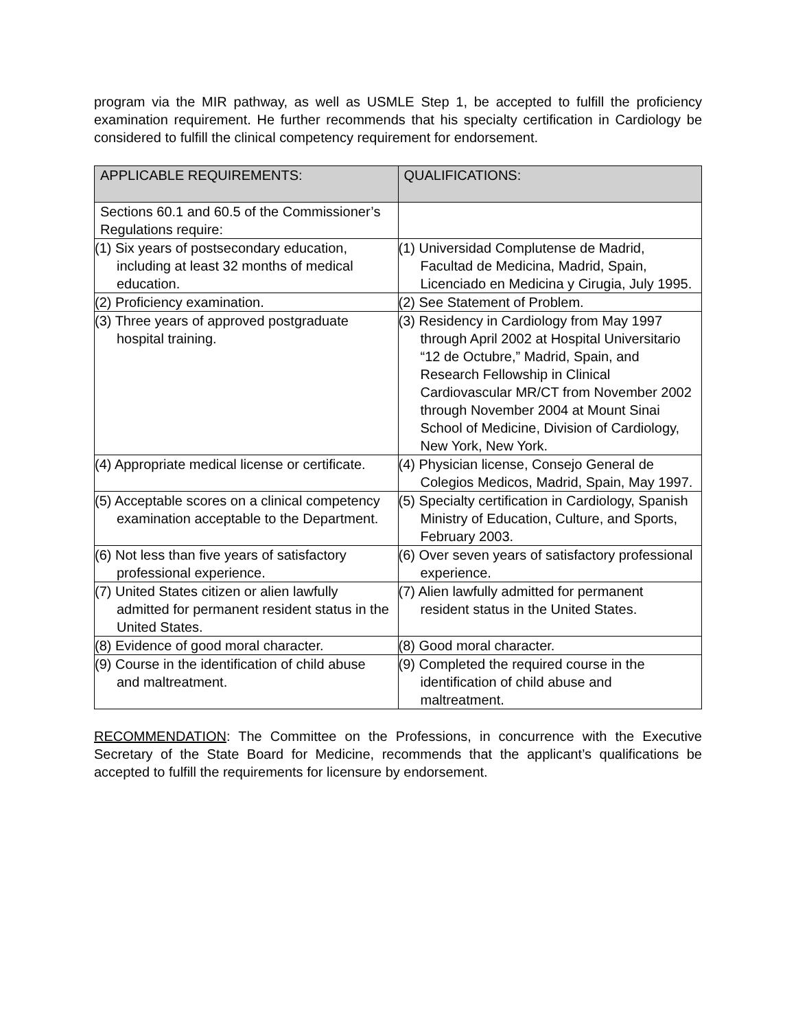program via the MIR pathway, as well as USMLE Step 1, be accepted to fulfill the proficiency examination requirement. He further recommends that his specialty certification in Cardiology be considered to fulfill the clinical competency requirement for endorsement.
| APPLICABLE REQUIREMENTS: | QUALIFICATIONS: |
| --- | --- |
| Sections 60.1 and 60.5 of the Commissioner’s Regulations require: | |
| (1) Six years of postsecondary education, including at least 32 months of medical education. | (1) Universidad Complutense de Madrid, Facultad de Medicina, Madrid, Spain, Licenciado en Medicina y Cirugia, July 1995. |
| (2) Proficiency examination. | (2) See Statement of Problem. |
| (3) Three years of approved postgraduate hospital training. | (3) Residency in Cardiology from May 1997 through April 2002 at Hospital Universitario “12 de Octubre,” Madrid, Spain, and Research Fellowship in Clinical Cardiovascular MR/CT from November 2002 through November 2004 at Mount Sinai School of Medicine, Division of Cardiology, New York, New York. |
| (4) Appropriate medical license or certificate. | (4) Physician license, Consejo General de Colegios Medicos, Madrid, Spain, May 1997. |
| (5) Acceptable scores on a clinical competency examination acceptable to the Department. | (5) Specialty certification in Cardiology, Spanish Ministry of Education, Culture, and Sports, February 2003. |
| (6) Not less than five years of satisfactory professional experience. | (6) Over seven years of satisfactory professional experience. |
| (7) United States citizen or alien lawfully admitted for permanent resident status in the United States. | (7) Alien lawfully admitted for permanent resident status in the United States. |
| (8) Evidence of good moral character. | (8) Good moral character. |
| (9) Course in the identification of child abuse and maltreatment. | (9) Completed the required course in the identification of child abuse and maltreatment. |
RECOMMENDATION: The Committee on the Professions, in concurrence with the Executive Secretary of the State Board for Medicine, recommends that the applicant’s qualifications be accepted to fulfill the requirements for licensure by endorsement.